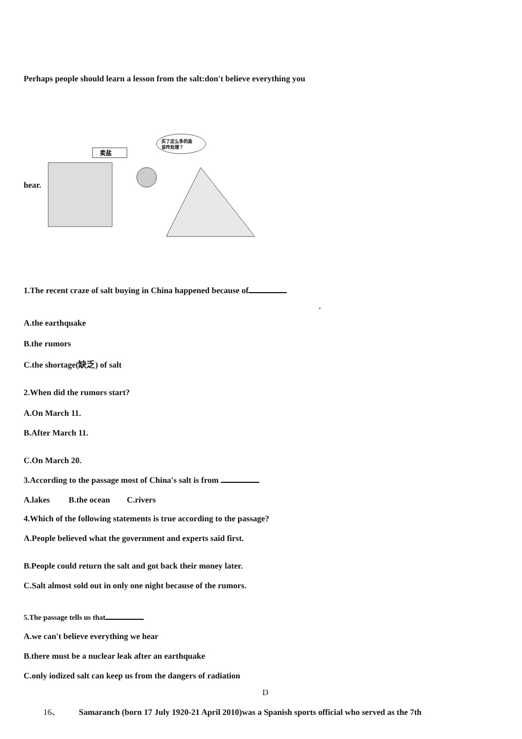Perhaps people should learn a lesson from the salt:don't believe everything you
hear.
卖盐
买了这么多的盐
该咋处理？
1.The recent craze of salt buying in China happened because of
.
A.the earthquake
B.the rumors
C.the shortage(缺乏) of salt
2.When did the rumors start?
A.On March 11.
B.After March 11.
C.On March 20.
3.According to the passage most of China's salt is from
A.lakes B.the ocean C.rivers
4.Which of the following statements is true according to the passage?
A.People believed what the government and experts said first.
B.People could return the salt and got back their money later.
C.Salt almost sold out in only one night because of the rumors.
5.The passage tells us that
A.we can't believe everything we hear
B.there must be a nuclear leak after an earthquake
C.only iodized salt can keep us from the dangers of radiation
D
16、 Samaranch (born 17 July 1920-21 April 2010)was a Spanish sports official who served as the 7th